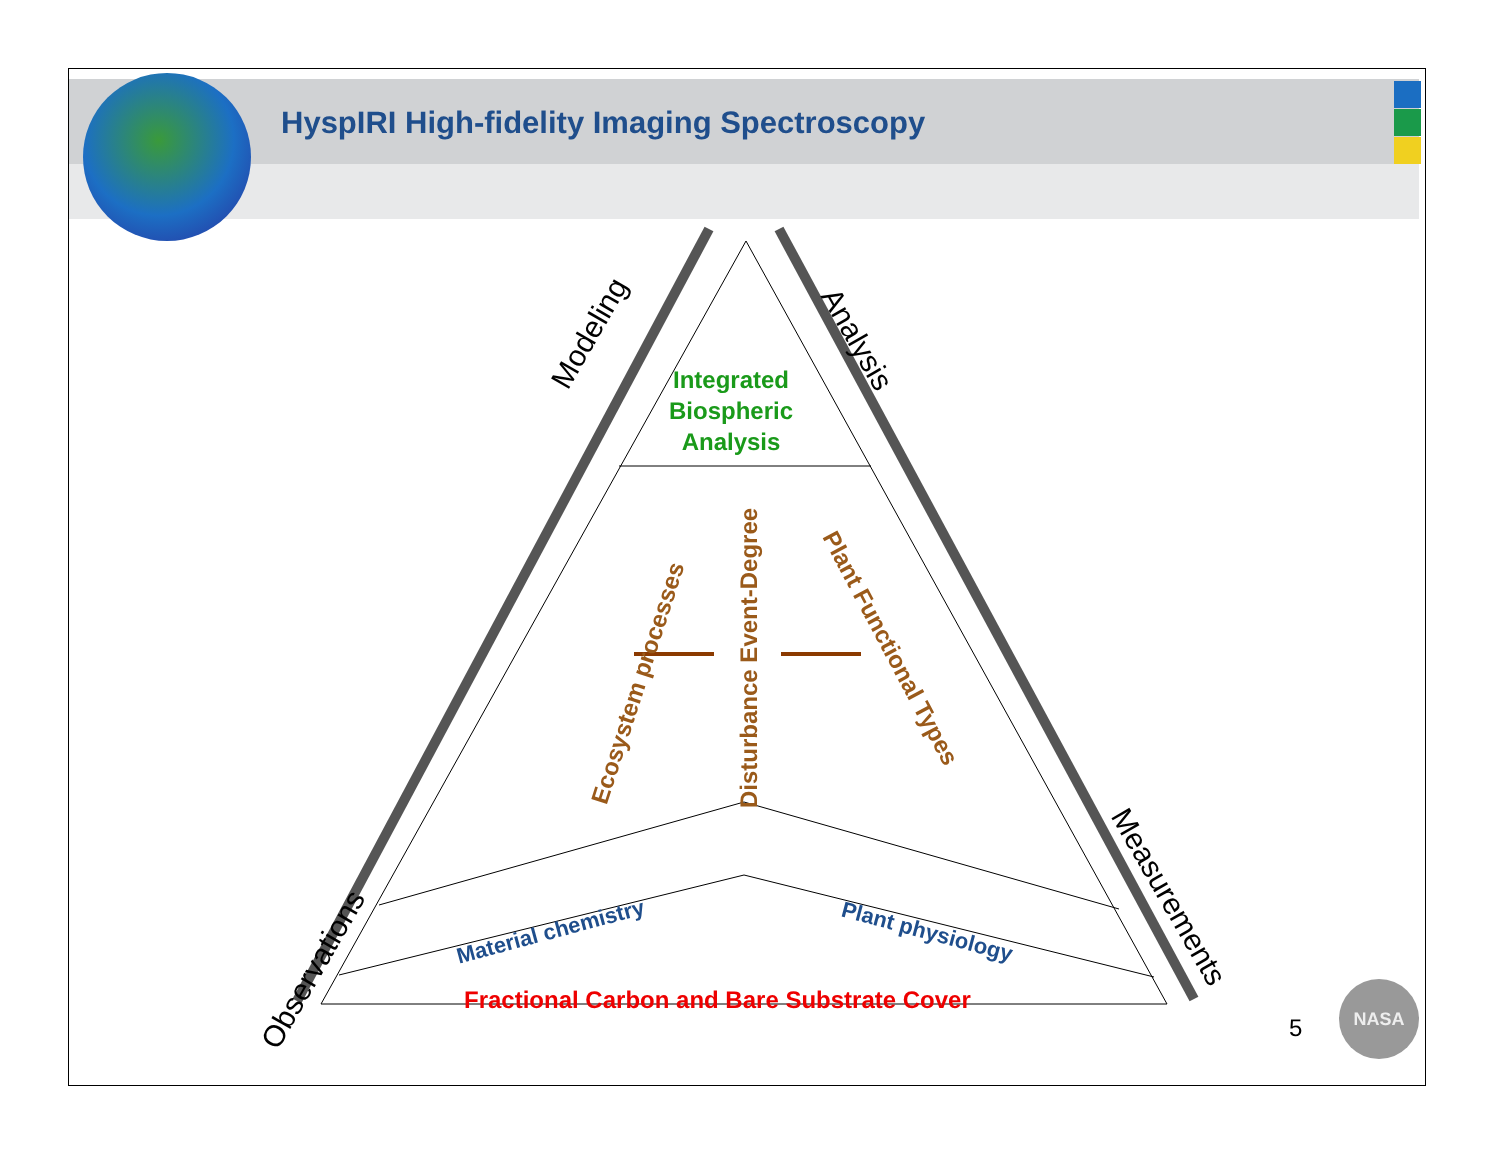HyspIRI High-fidelity Imaging Spectroscopy
Integrated
Biospheric
Analysis
Ecosystem processes Disturbance Event-Degree
Plant Functional Types
Material chemistry Plant physiology
Fractional Carbon and Bare Substrate Cover
Modeling
Analysis
Observations
Measurements
5
NASA